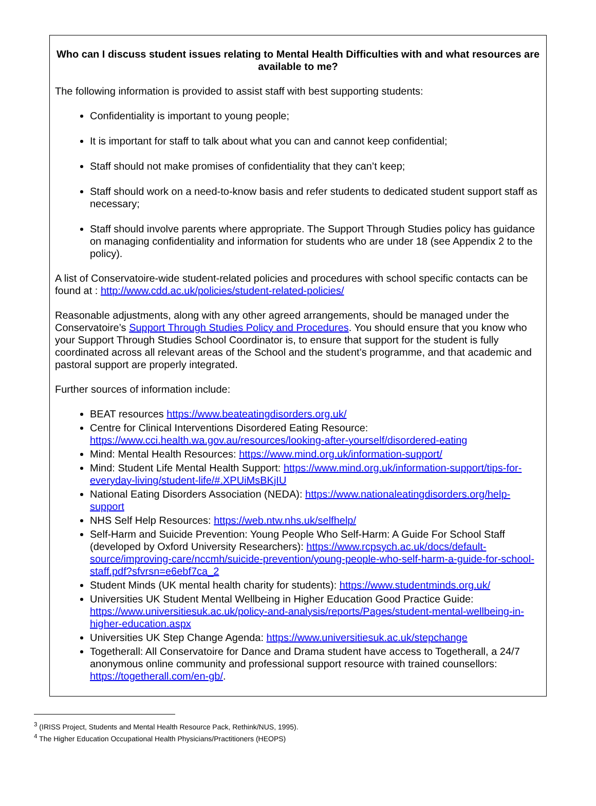Who can I discuss student issues relating to Mental Health Difficulties with and what resources are available to me?
The following information is provided to assist staff with best supporting students:
Confidentiality is important to young people;
It is important for staff to talk about what you can and cannot keep confidential;
Staff should not make promises of confidentiality that they can’t keep;
Staff should work on a need-to-know basis and refer students to dedicated student support staff as necessary;
Staff should involve parents where appropriate. The Support Through Studies policy has guidance on managing confidentiality and information for students who are under 18 (see Appendix 2 to the policy).
A list of Conservatoire-wide student-related policies and procedures with school specific contacts can be found at : http://www.cdd.ac.uk/policies/student-related-policies/
Reasonable adjustments, along with any other agreed arrangements, should be managed under the Conservatoire’s Support Through Studies Policy and Procedures. You should ensure that you know who your Support Through Studies School Coordinator is, to ensure that support for the student is fully coordinated across all relevant areas of the School and the student’s programme, and that academic and pastoral support are properly integrated.
Further sources of information include:
BEAT resources https://www.beateatingdisorders.org.uk/
Centre for Clinical Interventions Disordered Eating Resource: https://www.cci.health.wa.gov.au/resources/looking-after-yourself/disordered-eating
Mind: Mental Health Resources: https://www.mind.org.uk/information-support/
Mind: Student Life Mental Health Support: https://www.mind.org.uk/information-support/tips-for-everyday-living/student-life/#.XPUiMsBKjIU
National Eating Disorders Association (NEDA): https://www.nationaleatingdisorders.org/help-support
NHS Self Help Resources: https://web.ntw.nhs.uk/selfhelp/
Self-Harm and Suicide Prevention: Young People Who Self-Harm: A Guide For School Staff (developed by Oxford University Researchers): https://www.rcpsych.ac.uk/docs/default-source/improving-care/nccmh/suicide-prevention/young-people-who-self-harm-a-guide-for-school-staff.pdf?sfvrsn=e6ebf7ca_2
Student Minds (UK mental health charity for students): https://www.studentminds.org.uk/
Universities UK Student Mental Wellbeing in Higher Education Good Practice Guide: https://www.universitiesuk.ac.uk/policy-and-analysis/reports/Pages/student-mental-wellbeing-in-higher-education.aspx
Universities UK Step Change Agenda: https://www.universitiesuk.ac.uk/stepchange
Togetherall: All Conservatoire for Dance and Drama student have access to Togetherall, a 24/7 anonymous online community and professional support resource with trained counsellors: https://togetherall.com/en-gb/.
<sup>3</sup> (IRISS Project, Students and Mental Health Resource Pack, Rethink/NUS, 1995).
<sup>4</sup> The Higher Education Occupational Health Physicians/Practitioners (HEOPS)